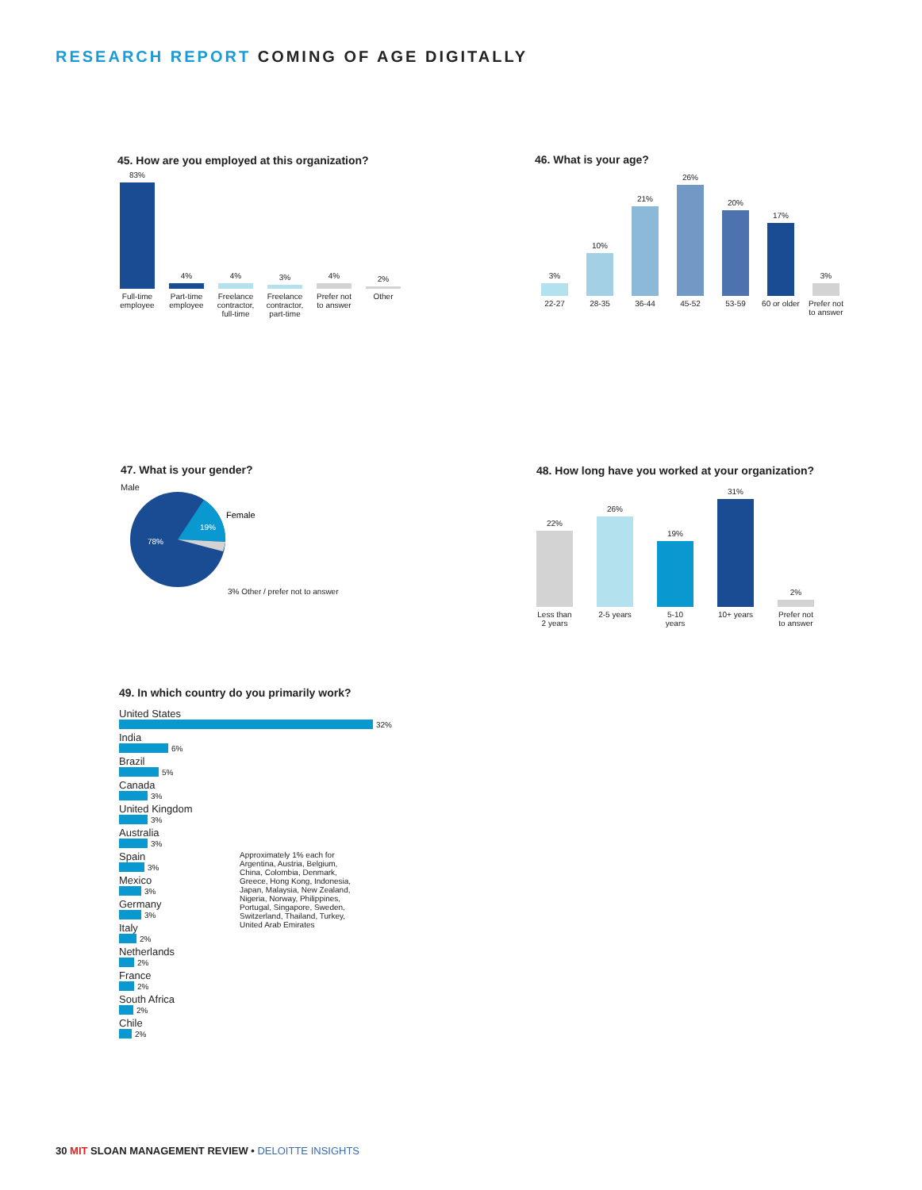RESEARCH REPORT COMING OF AGE DIGITALLY
45. How are you employed at this organization?
83%
4%
4%
3%
4%
2%
Full-time employee
Part-time employee
Freelance contractor, full-time
Freelance contractor, part-time
Prefer not to answer
Other
46. What is your age?
3%
10%
21%
26%
20%
17%
3%
22-27 28-35 36-44 45-52 53-59 60 or older
Prefer not to answer
47. What is your gender?
Male
78%
19%
Female
3% Other / prefer not to answer
48. How long have you worked at your organization?
22%
26%
19%
31%
2%
Less than 2 years
2-5 years
5-10 years
10+ years
Prefer not to answer
49. In which country do you primarily work?
United States
32%
India
6%
Brazil
5%
Canada
3%
United Kingdom
3%
Australia
3%
Spain
3%
Mexico
3%
Germany
3%
Italy
2%
Netherlands
2%
France
2%
South Africa
2%
Chile
2%
Approximately 1% each for Argentina, Austria, Belgium, China, Colombia, Denmark, Greece, Hong Kong, Indonesia, Japan, Malaysia, New Zealand, Nigeria, Norway, Philippines, Portugal, Singapore, Sweden, Switzerland, Thailand, Turkey, United Arab Emirates
30 MIT SLOAN MANAGEMENT REVIEW • DELOITTE INSIGHTS